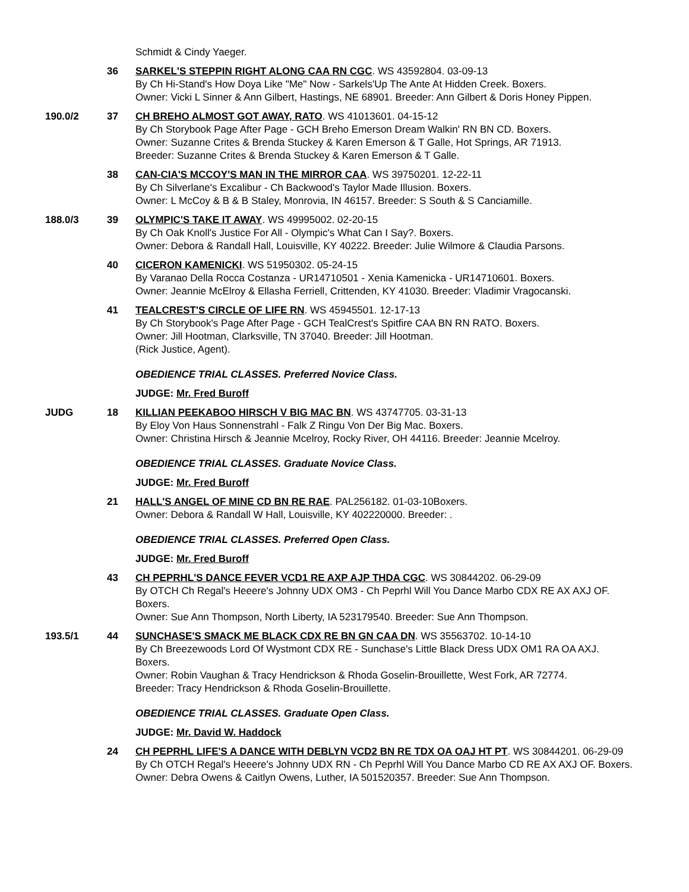Schmidt & Cindy Yaeger.
36 SARKEL'S STEPPIN RIGHT ALONG CAA RN CGC. WS 43592804. 03-09-13
By Ch Hi-Stand's How Doya Like "Me" Now - Sarkels'Up The Ante At Hidden Creek. Boxers.
Owner: Vicki L Sinner & Ann Gilbert, Hastings, NE 68901. Breeder: Ann Gilbert & Doris Honey Pippen.
190.0/2 37 CH BREHO ALMOST GOT AWAY, RATO. WS 41013601. 04-15-12
By Ch Storybook Page After Page - GCH Breho Emerson Dream Walkin' RN BN CD. Boxers.
Owner: Suzanne Crites & Brenda Stuckey & Karen Emerson & T Galle, Hot Springs, AR 71913.
Breeder: Suzanne Crites & Brenda Stuckey & Karen Emerson & T Galle.
38 CAN-CIA'S MCCOY'S MAN IN THE MIRROR CAA. WS 39750201. 12-22-11
By Ch Silverlane's Excalibur - Ch Backwood's Taylor Made Illusion. Boxers.
Owner: L McCoy & B & B Staley, Monrovia, IN 46157. Breeder: S South & S Canciamille.
188.0/3 39 OLYMPIC'S TAKE IT AWAY. WS 49995002. 02-20-15
By Ch Oak Knoll's Justice For All - Olympic's What Can I Say?. Boxers.
Owner: Debora & Randall Hall, Louisville, KY 40222. Breeder: Julie Wilmore & Claudia Parsons.
40 CICERON KAMENICKI. WS 51950302. 05-24-15
By Varanao Della Rocca Costanza - UR14710501 - Xenia Kamenicka - UR14710601. Boxers.
Owner: Jeannie McElroy & Ellasha Ferriell, Crittenden, KY 41030. Breeder: Vladimir Vragocanski.
41 TEALCREST'S CIRCLE OF LIFE RN. WS 45945501. 12-17-13
By Ch Storybook's Page After Page - GCH TealCrest's Spitfire CAA BN RN RATO. Boxers.
Owner: Jill Hootman, Clarksville, TN 37040. Breeder: Jill Hootman.
(Rick Justice, Agent).
OBEDIENCE TRIAL CLASSES. Preferred Novice Class.
JUDGE: Mr. Fred Buroff
JUDG 18 KILLIAN PEEKABOO HIRSCH V BIG MAC BN. WS 43747705. 03-31-13
By Eloy Von Haus Sonnenstrahl - Falk Z Ringu Von Der Big Mac. Boxers.
Owner: Christina Hirsch & Jeannie Mcelroy, Rocky River, OH 44116. Breeder: Jeannie Mcelroy.
OBEDIENCE TRIAL CLASSES. Graduate Novice Class.
JUDGE: Mr. Fred Buroff
21 HALL'S ANGEL OF MINE CD BN RE RAE. PAL256182. 01-03-10Boxers.
Owner: Debora & Randall W Hall, Louisville, KY 402220000. Breeder: .
OBEDIENCE TRIAL CLASSES. Preferred Open Class.
JUDGE: Mr. Fred Buroff
43 CH PEPRHL'S DANCE FEVER VCD1 RE AXP AJP THDA CGC. WS 30844202. 06-29-09
By OTCH Ch Regal's Heeere's Johnny UDX OM3 - Ch Peprhl Will You Dance Marbo CDX RE AX AXJ OF. Boxers.
Owner: Sue Ann Thompson, North Liberty, IA 523179540. Breeder: Sue Ann Thompson.
193.5/1 44 SUNCHASE'S SMACK ME BLACK CDX RE BN GN CAA DN. WS 35563702. 10-14-10
By Ch Breezewoods Lord Of Wystmont CDX RE - Sunchase's Little Black Dress UDX OM1 RA OA AXJ. Boxers.
Owner: Robin Vaughan & Tracy Hendrickson & Rhoda Goselin-Brouillette, West Fork, AR 72774.
Breeder: Tracy Hendrickson & Rhoda Goselin-Brouillette.
OBEDIENCE TRIAL CLASSES. Graduate Open Class.
JUDGE: Mr. David W. Haddock
24 CH PEPRHL LIFE'S A DANCE WITH DEBLYN VCD2 BN RE TDX OA OAJ HT PT. WS 30844201. 06-29-09
By Ch OTCH Regal's Heeere's Johnny UDX RN - Ch Peprhl Will You Dance Marbo CD RE AX AXJ OF. Boxers.
Owner: Debra Owens & Caitlyn Owens, Luther, IA 501520357. Breeder: Sue Ann Thompson.